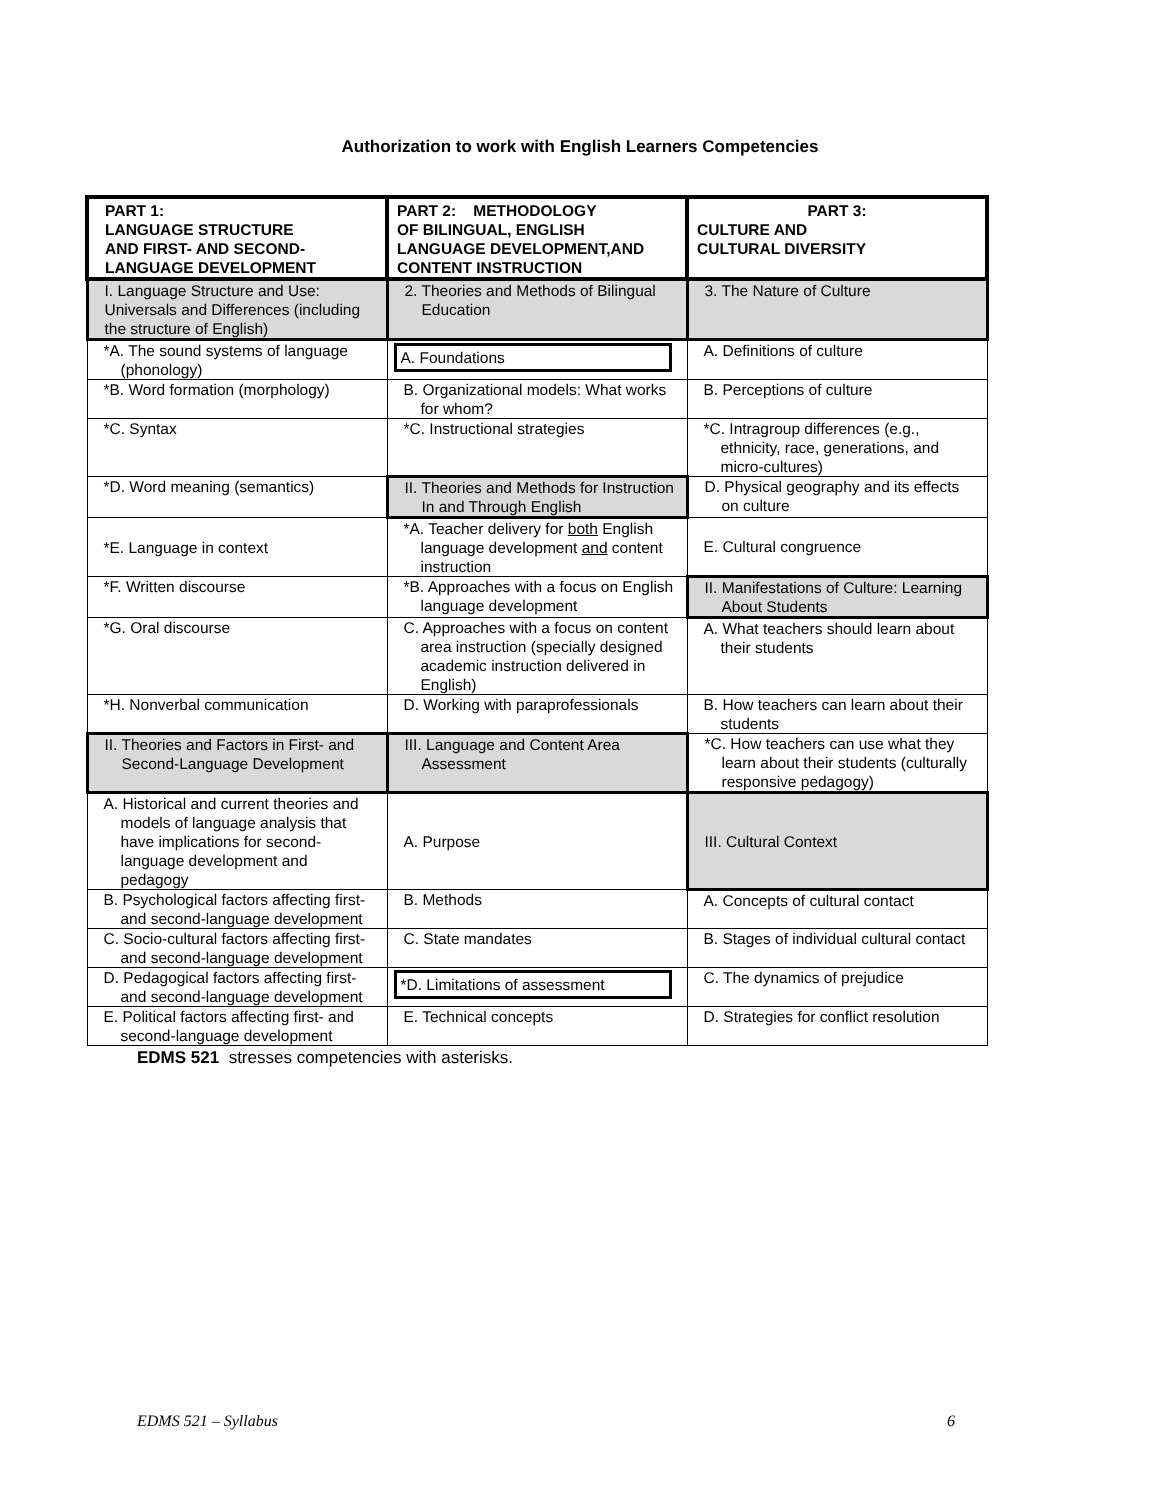Authorization to work with English Learners Competencies
| PART 1: LANGUAGE STRUCTURE AND FIRST- AND SECOND- LANGUAGE DEVELOPMENT | PART 2: METHODOLOGY OF BILINGUAL, ENGLISH LANGUAGE DEVELOPMENT,AND CONTENT INSTRUCTION | PART 3: CULTURE AND CULTURAL DIVERSITY |
| I. Language Structure and Use: Universals and Differences (including the structure of English) | 2. Theories and Methods of Bilingual Education | 3. The Nature of Culture |
| *A. The sound systems of language (phonology) | A. Foundations | A. Definitions of culture |
| *B. Word formation (morphology) | B. Organizational models: What works for whom? | B. Perceptions of culture |
| *C. Syntax | *C. Instructional strategies | *C. Intragroup differences (e.g., ethnicity, race, generations, and micro-cultures) |
| *D. Word meaning (semantics) | II. Theories and Methods for Instruction In and Through English | D. Physical geography and its effects on culture |
| *E. Language in context | *A. Teacher delivery for both English language development and content instruction | E. Cultural congruence |
| *F. Written discourse | *B. Approaches with a focus on English language development | II. Manifestations of Culture: Learning About Students |
| *G. Oral discourse | C. Approaches with a focus on content area instruction (specially designed academic instruction delivered in English) | A. What teachers should learn about their students |
| *H. Nonverbal communication | D. Working with paraprofessionals | B. How teachers can learn about their students |
| II. Theories and Factors in First- and Second-Language Development | III. Language and Content Area Assessment | *C. How teachers can use what they learn about their students (culturally responsive pedagogy) |
| A. Historical and current theories and models of language analysis that have implications for second-language development and pedagogy | A. Purpose | III. Cultural Context |
| B. Psychological factors affecting first- and second-language development | B. Methods | A. Concepts of cultural contact |
| C. Socio-cultural factors affecting first- and second-language development | C. State mandates | B. Stages of individual cultural contact |
| D. Pedagogical factors affecting first- and second-language development | *D. Limitations of assessment | C. The dynamics of prejudice |
| E. Political factors affecting first- and second-language development | E. Technical concepts | D. Strategies for conflict resolution |
EDMS 521 stresses competencies with asterisks.
EDMS 521 – Syllabus 6